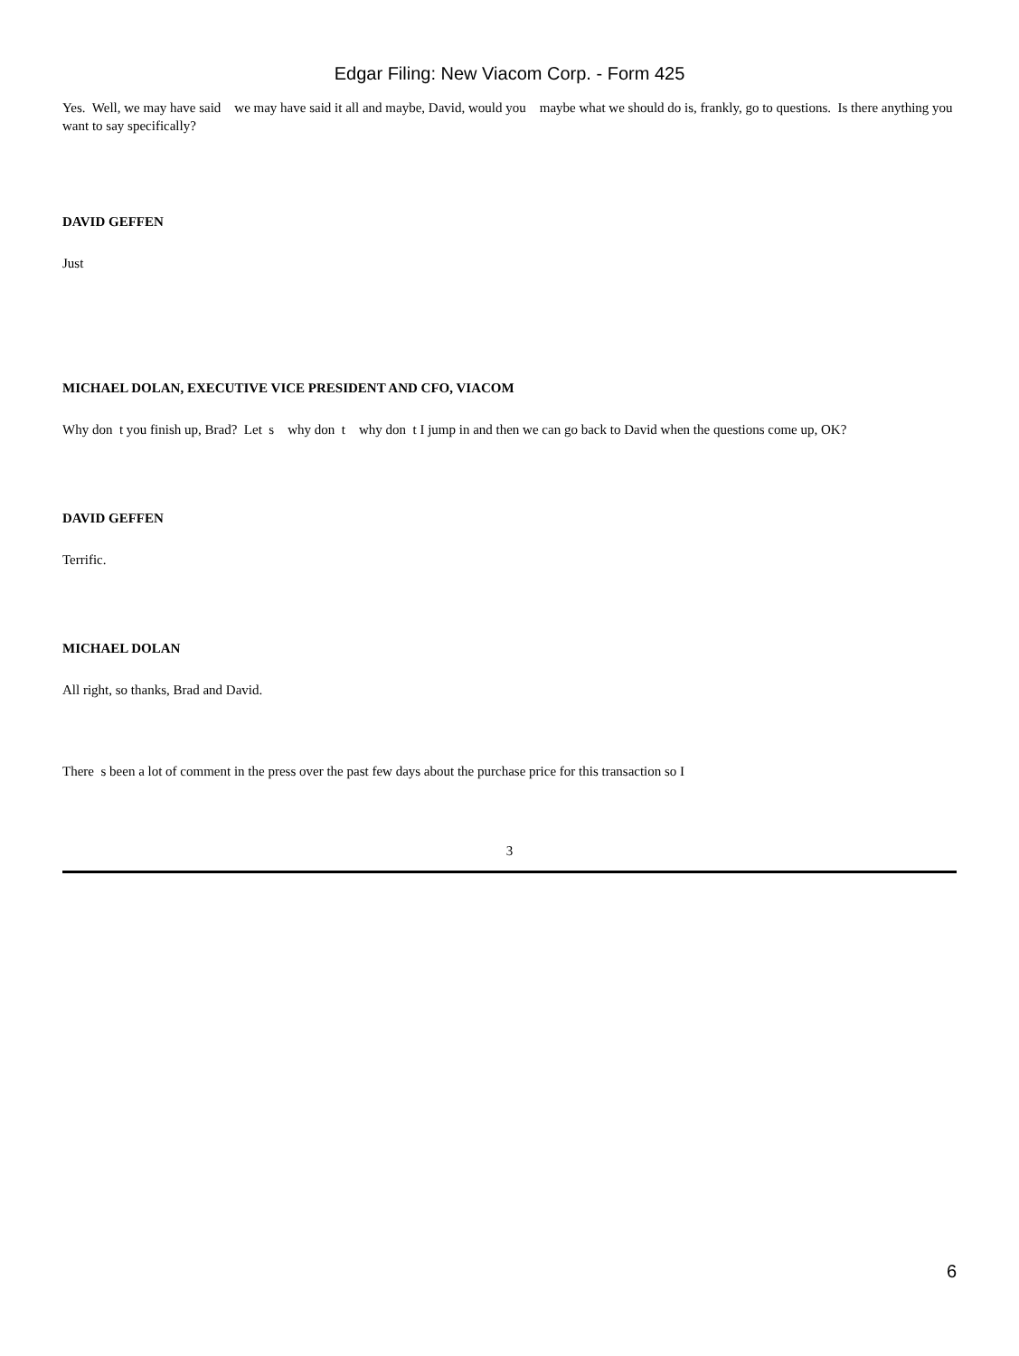Edgar Filing: New Viacom Corp. - Form 425
Yes. Well, we may have said we may have said it all and maybe, David, would you maybe what we should do is, frankly, go to questions. Is there anything you want to say specifically?
DAVID GEFFEN
Just
MICHAEL DOLAN, EXECUTIVE VICE PRESIDENT AND CFO, VIACOM
Why don t you finish up, Brad? Let s why don t why don t I jump in and then we can go back to David when the questions come up, OK?
DAVID GEFFEN
Terrific.
MICHAEL DOLAN
All right, so thanks, Brad and David.
There s been a lot of comment in the press over the past few days about the purchase price for this transaction so I
3
6